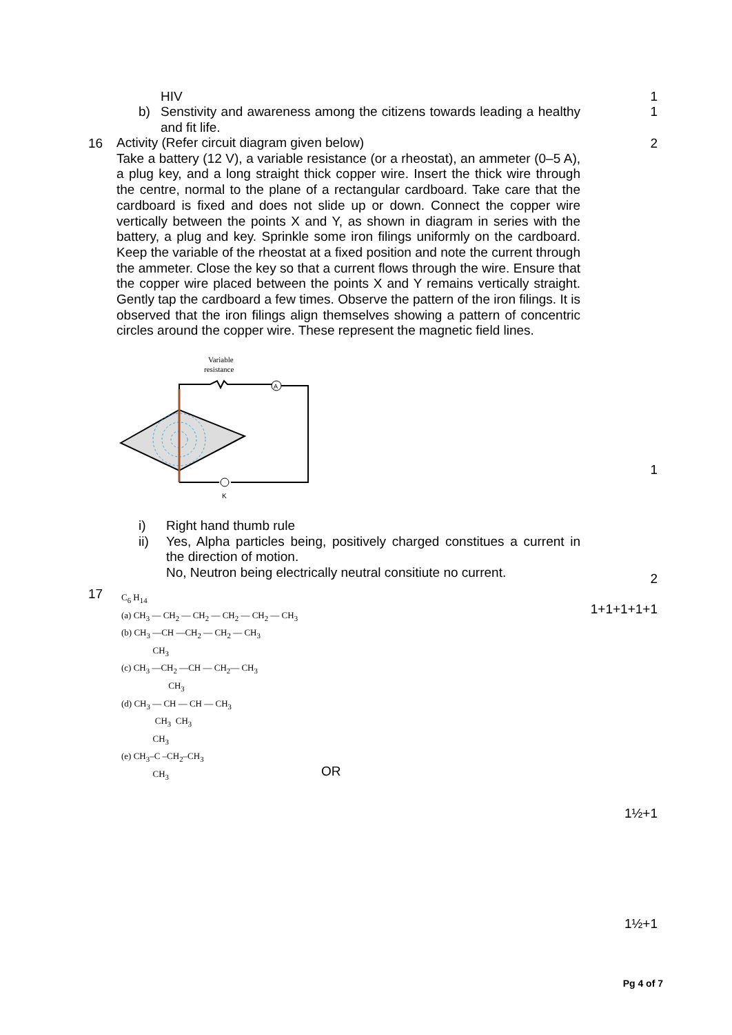HIV 1
b)
Senstivity and awareness among the citizens towards leading a healthy and fit life.
1
16
Activity (Refer circuit diagram given below)
Take a battery (12 V), a variable resistance (or a rheostat), an ammeter (0–5 A), a plug key, and a long straight thick copper wire. Insert the thick wire through the centre, normal to the plane of a rectangular cardboard. Take care that the cardboard is fixed and does not slide up or down. Connect the copper wire vertically between the points X and Y, as shown in diagram in series with the battery, a plug and key. Sprinkle some iron filings uniformly on the cardboard. Keep the variable of the rheostat at a fixed position and note the current through the ammeter. Close the key so that a current flows through the wire. Ensure that the copper wire placed between the points X and Y remains vertically straight. Gently tap the cardboard a few times. Observe the pattern of the iron filings. It is observed that the iron filings align themselves showing a pattern of concentric circles around the copper wire. These represent the magnetic field lines.
2
Variable
resistance
A
K
1
i)
Right hand thumb rule
ii)
Yes, Alpha particles being, positively charged constitues a current in the direction of motion.
No, Neutron being electrically neutral consitiute no current.
2
17
1+1+1+1+1
C<sub>6</sub> H<sub>14</sub>
(a) CH<sub>3</sub> — CH<sub>2</sub> — CH<sub>2</sub> — CH<sub>2</sub> — CH<sub>2</sub> — CH<sub>3</sub>
(b) CH<sub>3</sub> —CH —CH<sub>2</sub> — CH<sub>2</sub> — CH<sub>3</sub>
CH<sub>3</sub>
(c) CH<sub>3</sub> —CH<sub>2</sub> —CH — CH<sub>2</sub>— CH<sub>3</sub>
CH<sub>3</sub>
(d) CH<sub>3</sub> — CH — CH — CH<sub>3</sub>
CH<sub>3</sub> CH<sub>3</sub>
CH<sub>3</sub>
(e) CH<sub>3</sub>–C –CH<sub>2</sub>–CH<sub>3</sub>
CH<sub>3</sub>
OR
1½+1
1½+1
Pg 4 of 7